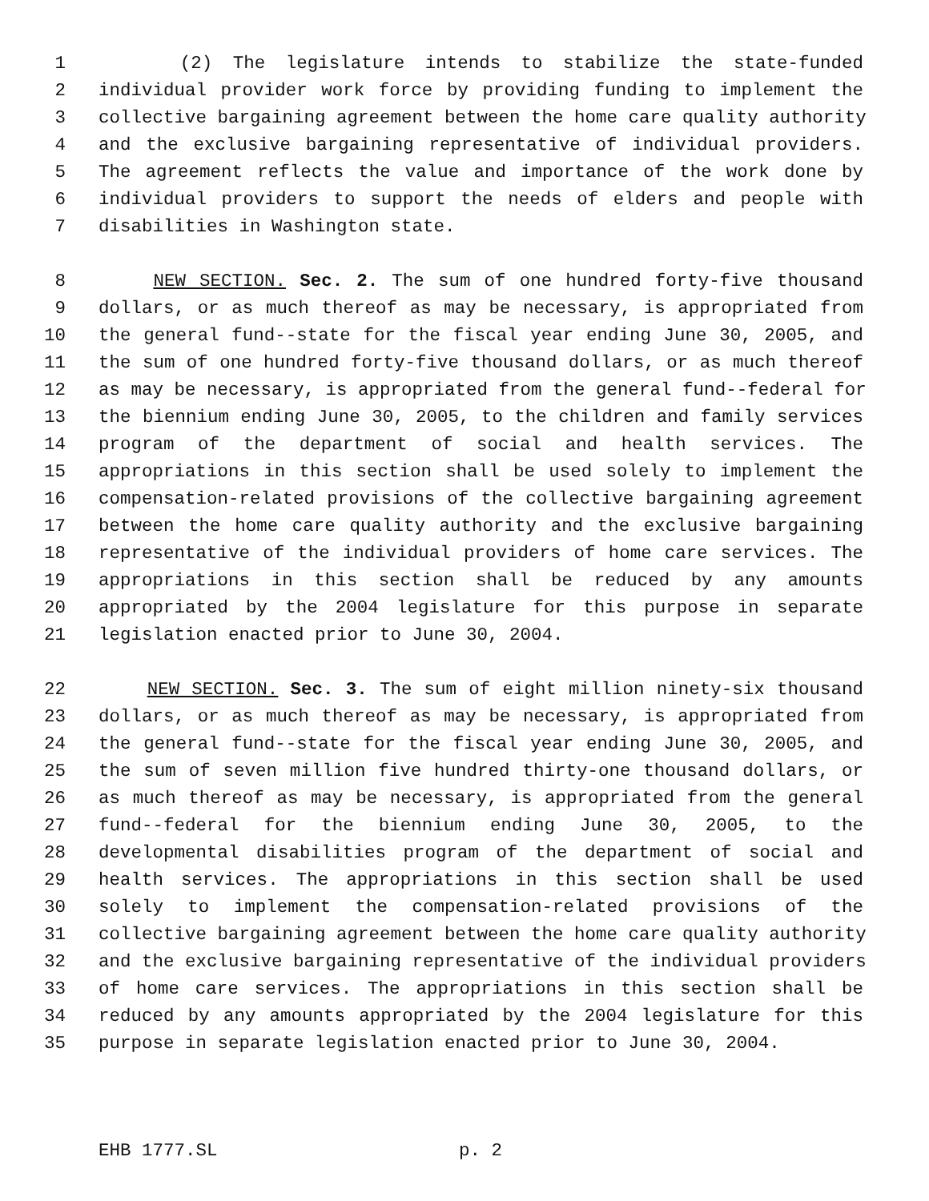1 (2) The legislature intends to stabilize the state-funded
2 individual provider work force by providing funding to implement the
3 collective bargaining agreement between the home care quality authority
4 and the exclusive bargaining representative of individual providers.
5 The agreement reflects the value and importance of the work done by
6 individual providers to support the needs of elders and people with
7 disabilities in Washington state.
8 NEW SECTION. Sec. 2. The sum of one hundred forty-five thousand
9 dollars, or as much thereof as may be necessary, is appropriated from
10 the general fund--state for the fiscal year ending June 30, 2005, and
11 the sum of one hundred forty-five thousand dollars, or as much thereof
12 as may be necessary, is appropriated from the general fund--federal for
13 the biennium ending June 30, 2005, to the children and family services
14 program of the department of social and health services. The
15 appropriations in this section shall be used solely to implement the
16 compensation-related provisions of the collective bargaining agreement
17 between the home care quality authority and the exclusive bargaining
18 representative of the individual providers of home care services. The
19 appropriations in this section shall be reduced by any amounts
20 appropriated by the 2004 legislature for this purpose in separate
21 legislation enacted prior to June 30, 2004.
22 NEW SECTION. Sec. 3. The sum of eight million ninety-six thousand
23 dollars, or as much thereof as may be necessary, is appropriated from
24 the general fund--state for the fiscal year ending June 30, 2005, and
25 the sum of seven million five hundred thirty-one thousand dollars, or
26 as much thereof as may be necessary, is appropriated from the general
27 fund--federal for the biennium ending June 30, 2005, to the
28 developmental disabilities program of the department of social and
29 health services. The appropriations in this section shall be used
30 solely to implement the compensation-related provisions of the
31 collective bargaining agreement between the home care quality authority
32 and the exclusive bargaining representative of the individual providers
33 of home care services. The appropriations in this section shall be
34 reduced by any amounts appropriated by the 2004 legislature for this
35 purpose in separate legislation enacted prior to June 30, 2004.
EHB 1777.SL p. 2